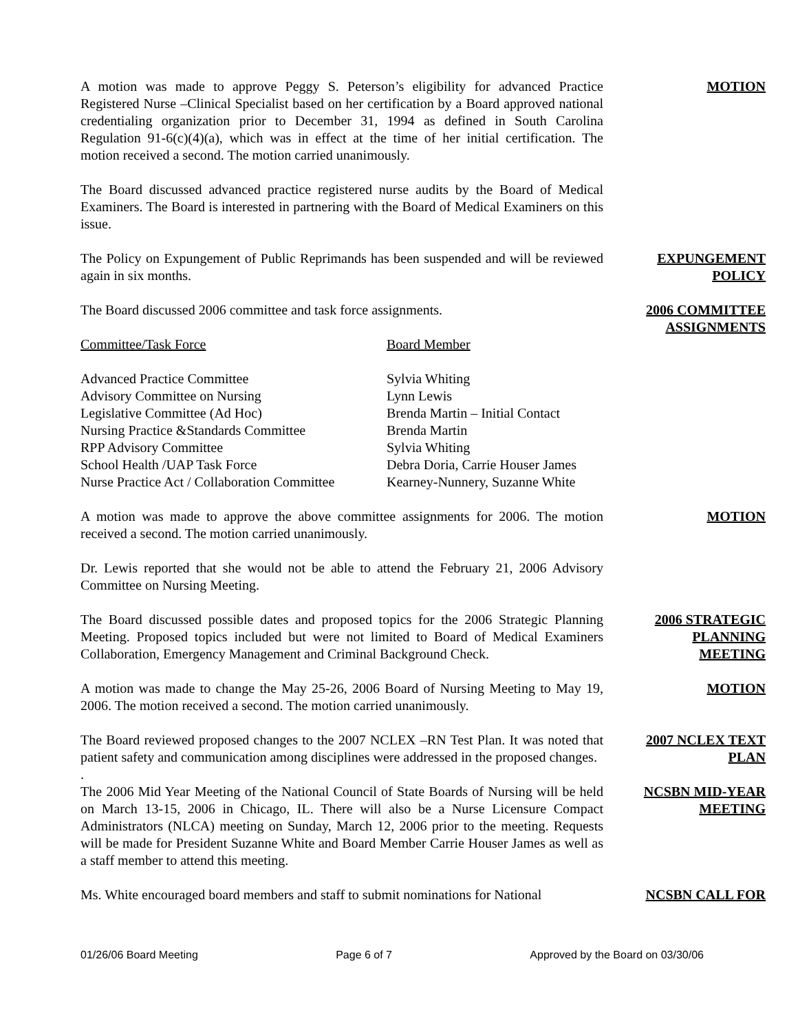A motion was made to approve Peggy S. Peterson’s eligibility for advanced Practice Registered Nurse –Clinical Specialist based on her certification by a Board approved national credentialing organization prior to December 31, 1994 as defined in South Carolina Regulation 91-6(c)(4)(a), which was in effect at the time of her initial certification. The motion received a second. The motion carried unanimously.
MOTION
The Board discussed advanced practice registered nurse audits by the Board of Medical Examiners. The Board is interested in partnering with the Board of Medical Examiners on this issue.
The Policy on Expungement of Public Reprimands has been suspended and will be reviewed again in six months.
EXPUNGEMENT POLICY
The Board discussed 2006 committee and task force assignments.
| Committee/Task Force | Board Member |
| Advanced Practice Committee | Sylvia Whiting |
| Advisory Committee on Nursing | Lynn Lewis |
| Legislative Committee (Ad Hoc) | Brenda Martin – Initial Contact |
| Nursing Practice &Standards Committee | Brenda Martin |
| RPP Advisory Committee | Sylvia Whiting |
| School Health /UAP Task Force | Debra Doria, Carrie Houser James |
| Nurse Practice Act / Collaboration Committee | Kearney-Nunnery, Suzanne White |
2006 COMMITTEE ASSIGNMENTS
A motion was made to approve the above committee assignments for 2006. The motion received a second. The motion carried unanimously.
MOTION
Dr. Lewis reported that she would not be able to attend the February 21, 2006 Advisory Committee on Nursing Meeting.
The Board discussed possible dates and proposed topics for the 2006 Strategic Planning Meeting. Proposed topics included but were not limited to Board of Medical Examiners Collaboration, Emergency Management and Criminal Background Check.
2006 STRATEGIC PLANNING MEETING
A motion was made to change the May 25-26, 2006 Board of Nursing Meeting to May 19, 2006. The motion received a second. The motion carried unanimously.
MOTION
The Board reviewed proposed changes to the 2007 NCLEX –RN Test Plan. It was noted that patient safety and communication among disciplines were addressed in the proposed changes.
.
2007 NCLEX TEXT PLAN
The 2006 Mid Year Meeting of the National Council of State Boards of Nursing will be held on March 13-15, 2006 in Chicago, IL. There will also be a Nurse Licensure Compact Administrators (NLCA) meeting on Sunday, March 12, 2006 prior to the meeting. Requests will be made for President Suzanne White and Board Member Carrie Houser James as well as a staff member to attend this meeting.
NCSBN MID-YEAR MEETING
Ms. White encouraged board members and staff to submit nominations for National
NCSBN CALL FOR
01/26/06 Board Meeting Page 6 of 7 Approved by the Board on 03/30/06